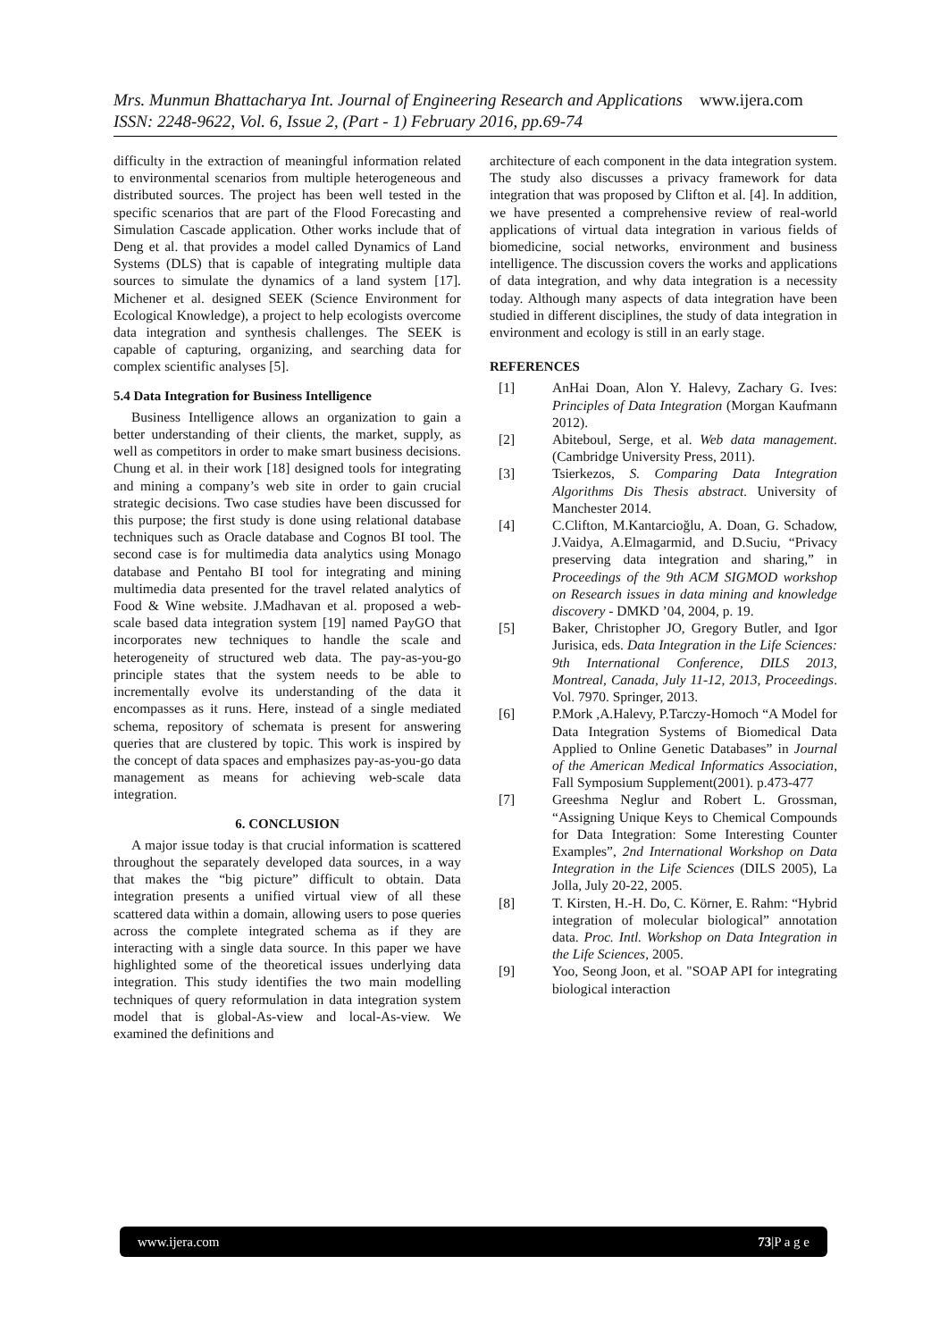Mrs. Munmun Bhattacharya Int. Journal of Engineering Research and Applications www.ijera.com
ISSN: 2248-9622, Vol. 6, Issue 2, (Part - 1) February 2016, pp.69-74
difficulty in the extraction of meaningful information related to environmental scenarios from multiple heterogeneous and distributed sources. The project has been well tested in the specific scenarios that are part of the Flood Forecasting and Simulation Cascade application. Other works include that of Deng et al. that provides a model called Dynamics of Land Systems (DLS) that is capable of integrating multiple data sources to simulate the dynamics of a land system [17]. Michener et al. designed SEEK (Science Environment for Ecological Knowledge), a project to help ecologists overcome data integration and synthesis challenges. The SEEK is capable of capturing, organizing, and searching data for complex scientific analyses [5].
5.4 Data Integration for Business Intelligence
Business Intelligence allows an organization to gain a better understanding of their clients, the market, supply, as well as competitors in order to make smart business decisions. Chung et al. in their work [18] designed tools for integrating and mining a company’s web site in order to gain crucial strategic decisions. Two case studies have been discussed for this purpose; the first study is done using relational database techniques such as Oracle database and Cognos BI tool. The second case is for multimedia data analytics using Monago database and Pentaho BI tool for integrating and mining multimedia data presented for the travel related analytics of Food & Wine website. J.Madhavan et al. proposed a web-scale based data integration system [19] named PayGO that incorporates new techniques to handle the scale and heterogeneity of structured web data. The pay-as-you-go principle states that the system needs to be able to incrementally evolve its understanding of the data it encompasses as it runs. Here, instead of a single mediated schema, repository of schemata is present for answering queries that are clustered by topic. This work is inspired by the concept of data spaces and emphasizes pay-as-you-go data management as means for achieving web-scale data integration.
6. CONCLUSION
A major issue today is that crucial information is scattered throughout the separately developed data sources, in a way that makes the “big picture” difficult to obtain. Data integration presents a unified virtual view of all these scattered data within a domain, allowing users to pose queries across the complete integrated schema as if they are interacting with a single data source. In this paper we have highlighted some of the theoretical issues underlying data integration. This study identifies the two main modelling techniques of query reformulation in data integration system model that is global-As-view and local-As-view. We examined the definitions and
architecture of each component in the data integration system. The study also discusses a privacy framework for data integration that was proposed by Clifton et al. [4]. In addition, we have presented a comprehensive review of real-world applications of virtual data integration in various fields of biomedicine, social networks, environment and business intelligence. The discussion covers the works and applications of data integration, and why data integration is a necessity today. Although many aspects of data integration have been studied in different disciplines, the study of data integration in environment and ecology is still in an early stage.
REFERENCES
[1] AnHai Doan, Alon Y. Halevy, Zachary G. Ives: Principles of Data Integration (Morgan Kaufmann 2012).
[2] Abiteboul, Serge, et al. Web data management. (Cambridge University Press, 2011).
[3] Tsierkezos, S. Comparing Data Integration Algorithms Dis Thesis abstract. University of Manchester 2014.
[4] C.Clifton, M.Kantarcioğlu, A. Doan, G. Schadow, J.Vaidya, A.Elmagarmid, and D.Suciu, “Privacy preserving data integration and sharing,” in Proceedings of the 9th ACM SIGMOD workshop on Research issues in data mining and knowledge discovery - DMKD ’04, 2004, p. 19.
[5] Baker, Christopher JO, Gregory Butler, and Igor Jurisica, eds. Data Integration in the Life Sciences: 9th International Conference, DILS 2013, Montreal, Canada, July 11-12, 2013, Proceedings. Vol. 7970. Springer, 2013.
[6] P.Mork ,A.Halevy, P.Tarczy-Homoch “A Model for Data Integration Systems of Biomedical Data Applied to Online Genetic Databases” in Journal of the American Medical Informatics Association, Fall Symposium Supplement(2001). p.473-477
[7] Greeshma Neglur and Robert L. Grossman, “Assigning Unique Keys to Chemical Compounds for Data Integration: Some Interesting Counter Examples”, 2nd International Workshop on Data Integration in the Life Sciences (DILS 2005), La Jolla, July 20-22, 2005.
[8] T. Kirsten, H.-H. Do, C. Körner, E. Rahm: “Hybrid integration of molecular biological” annotation data. Proc. Intl. Workshop on Data Integration in the Life Sciences, 2005.
[9] Yoo, Seong Joon, et al. "SOAP API for integrating biological interaction
www.ijera.com 73|P a g e